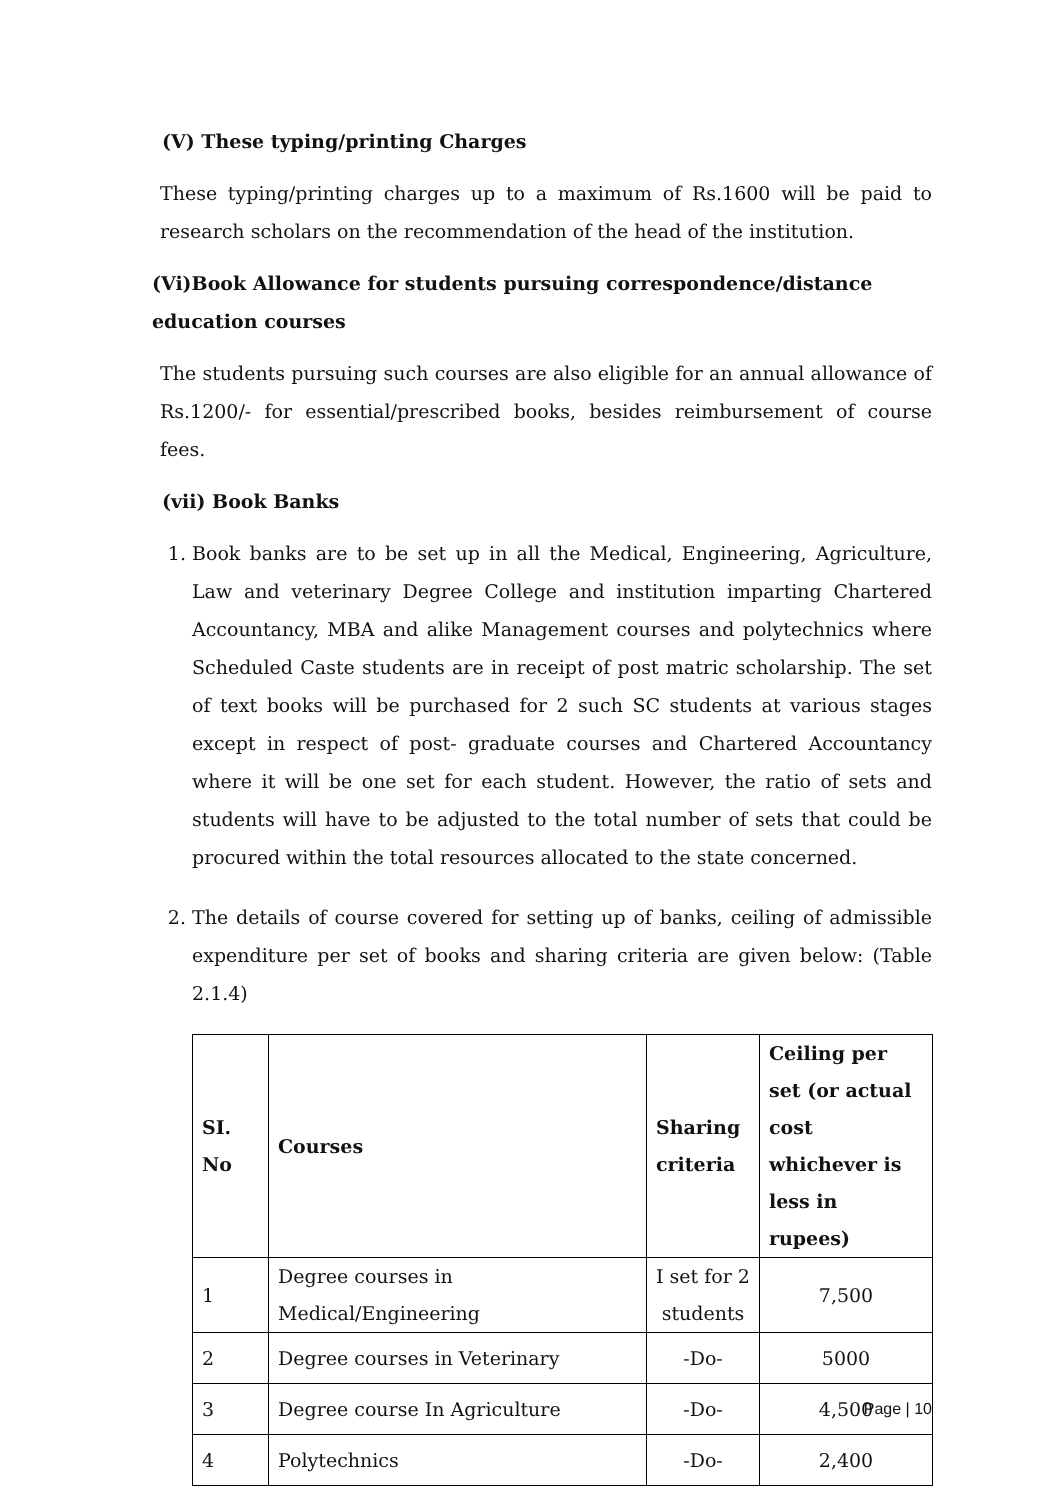(V) These typing/printing Charges
These typing/printing charges up to a maximum of Rs.1600 will be paid to research scholars on the recommendation of the head of the institution.
(Vi)Book Allowance for students pursuing correspondence/distance education courses
The students pursuing such courses are also eligible for an annual allowance of Rs.1200/- for essential/prescribed books, besides reimbursement of course fees.
(vii) Book Banks
1. Book banks are to be set up in all the Medical, Engineering, Agriculture, Law and veterinary Degree College and institution imparting Chartered Accountancy, MBA and alike Management courses and polytechnics where Scheduled Caste students are in receipt of post matric scholarship. The set of text books will be purchased for 2 such SC students at various stages except in respect of post- graduate courses and Chartered Accountancy where it will be one set for each student. However, the ratio of sets and students will have to be adjusted to the total number of sets that could be procured within the total resources allocated to the state concerned.
2. The details of course covered for setting up of banks, ceiling of admissible expenditure per set of books and sharing criteria are given below: (Table 2.1.4)
| SI. No | Courses | Sharing criteria | Ceiling per set (or actual cost whichever is less in rupees) |
| --- | --- | --- | --- |
| 1 | Degree courses in Medical/Engineering | I set for 2 students | 7,500 |
| 2 | Degree courses in Veterinary | -Do- | 5000 |
| 3 | Degree course In Agriculture | -Do- | 4,500 |
| 4 | Polytechnics | -Do- | 2,400 |
Page | 10